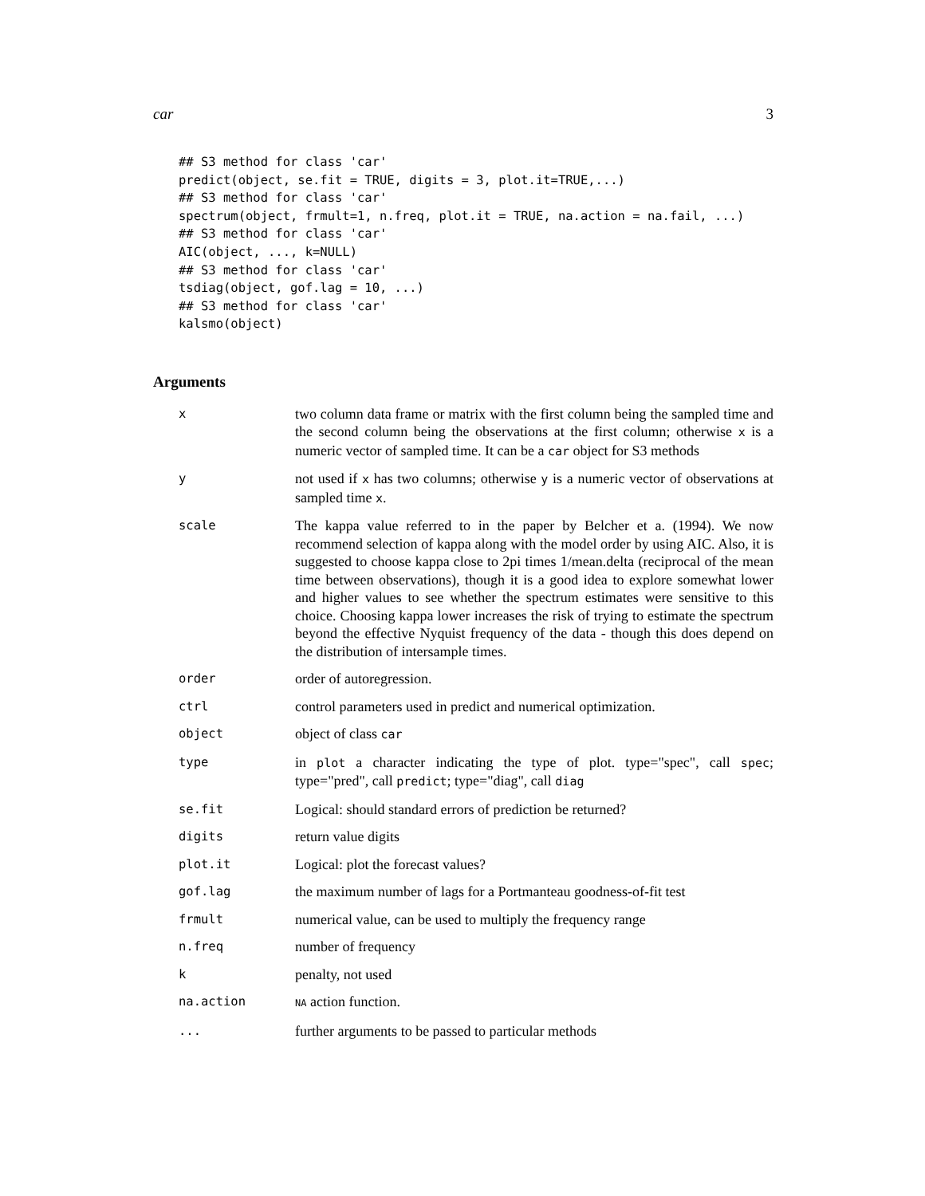car 3
## S3 method for class 'car'
predict(object, se.fit = TRUE, digits = 3, plot.it=TRUE,...)
## S3 method for class 'car'
spectrum(object, frmult=1, n.freq, plot.it = TRUE, na.action = na.fail, ...)
## S3 method for class 'car'
AIC(object, ..., k=NULL)
## S3 method for class 'car'
tsdiag(object, gof.lag = 10, ...)
## S3 method for class 'car'
kalsmo(object)
Arguments
| x | two column data frame or matrix with the first column being the sampled time and the second column being the observations at the first column; otherwise x is a numeric vector of sampled time. It can be a car object for S3 methods |
| y | not used if x has two columns; otherwise y is a numeric vector of observations at sampled time x . |
| scale | The kappa value referred to in the paper by Belcher et a. (1994). We now recommend selection of kappa along with the model order by using AIC. Also, it is suggested to choose kappa close to 2pi times 1/mean.delta (reciprocal of the mean time between observations), though it is a good idea to explore somewhat lower and higher values to see whether the spectrum estimates were sensitive to this choice. Choosing kappa lower increases the risk of trying to estimate the spectrum beyond the effective Nyquist frequency of the data - though this does depend on the distribution of intersample times. |
| order | order of autoregression. |
| ctrl | control parameters used in predict and numerical optimization. |
| object | object of class car |
| type | in plot a character indicating the type of plot. type="spec", call spec ; type="pred", call predict ; type="diag", call diag |
| se.fit | Logical: should standard errors of prediction be returned? |
| digits | return value digits |
| plot.it | Logical: plot the forecast values? |
| gof.lag | the maximum number of lags for a Portmanteau goodness-of-fit test |
| frmult | numerical value, can be used to multiply the frequency range |
| n.freq | number of frequency |
| k | penalty, not used |
| na.action | NA action function. |
| ... | further arguments to be passed to particular methods |